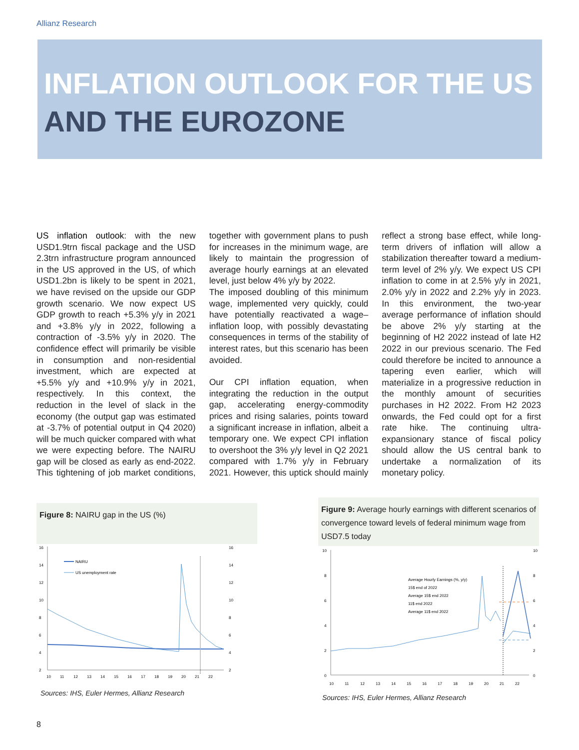Allianz Research
INFLATION OUTLOOK FOR THE US
AND THE EUROZONE
US inflation outlook: with the new USD1.9trn fiscal package and the USD 2.3trn infrastructure program announced in the US approved in the US, of which USD1.2bn is likely to be spent in 2021, we have revised on the upside our GDP growth scenario. We now expect US GDP growth to reach +5.3% y/y in 2021 and +3.8% y/y in 2022, following a contraction of -3.5% y/y in 2020. The confidence effect will primarily be visible in consumption and non-residential investment, which are expected at +5.5% y/y and +10.9% y/y in 2021, respectively. In this context, the reduction in the level of slack in the economy (the output gap was estimated at -3.7% of potential output in Q4 2020) will be much quicker compared with what we were expecting before. The NAIRU gap will be closed as early as end-2022. This tightening of job market conditions, together with government plans to push for increases in the minimum wage, are likely to maintain the progression of average hourly earnings at an elevated level, just below 4% y/y by 2022.
The imposed doubling of this minimum wage, implemented very quickly, could have potentially reactivated a wage–inflation loop, with possibly devastating consequences in terms of the stability of interest rates, but this scenario has been avoided.
Our CPI inflation equation, when integrating the reduction in the output gap, accelerating energy-commodity prices and rising salaries, points toward a significant increase in inflation, albeit a temporary one. We expect CPI inflation to overshoot the 3% y/y level in Q2 2021 compared with 1.7% y/y in February 2021. However, this uptick should mainly reflect a strong base effect, while long-term drivers of inflation will allow a stabilization thereafter toward a medium-term level of 2% y/y. We expect US CPI inflation to come in at 2.5% y/y in 2021, 2.0% y/y in 2022 and 2.2% y/y in 2023. In this environment, the two-year average performance of inflation should be above 2% y/y starting at the beginning of H2 2022 instead of late H2 2022 in our previous scenario. The Fed could therefore be incited to announce a tapering even earlier, which will materialize in a progressive reduction in the monthly amount of securities purchases in H2 2022. From H2 2023 onwards, the Fed could opt for a first rate hike. The continuing ultra-expansionary stance of fiscal policy should allow the US central bank to undertake a normalization of its monetary policy.
Figure 8: NAIRU gap in the US (%)
16
14
12
10
8
6
4
2
16
14
12
10
8
6
4
2
NAIRU
US unemployment rate
10
11
12
13
14
15
16
17
18
19
20
21
22
Sources: IHS, Euler Hermes, Allianz Research
Figure 9: Average hourly earnings with different scenarios of convergence toward levels of federal minimum wage from USD7.5 today
10
8
6
4
2
0
10
8
6
4
2
0
Average Hourly Earnings (%, y/y)
15$ end of 2022
Average 15$ end 2022
11$ end 2022
Average 11$ end 2022
10
11
12
13
14
15
16
17
18
19
20
21
22
Sources: IHS, Euler Hermes, Allianz Research
8